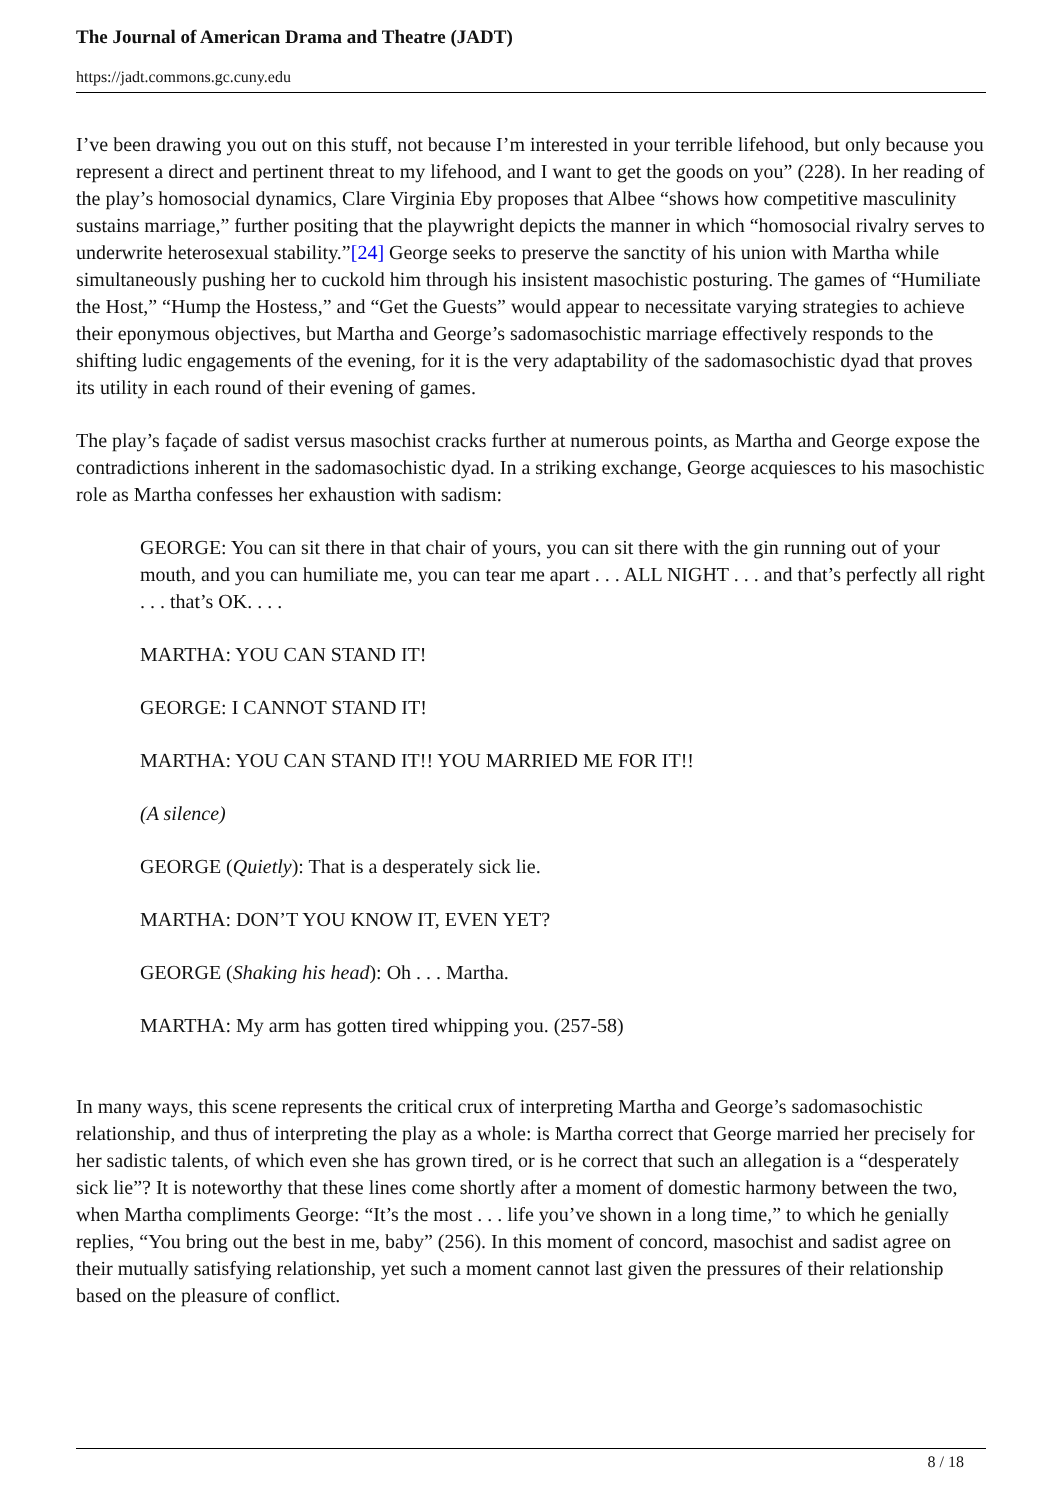The Journal of American Drama and Theatre (JADT)
https://jadt.commons.gc.cuny.edu
I’ve been drawing you out on this stuff, not because I’m interested in your terrible lifehood, but only because you represent a direct and pertinent threat to my lifehood, and I want to get the goods on you” (228). In her reading of the play’s homosocial dynamics, Clare Virginia Eby proposes that Albee “shows how competitive masculinity sustains marriage,” further positing that the playwright depicts the manner in which “homosocial rivalry serves to underwrite heterosexual stability.”[24] George seeks to preserve the sanctity of his union with Martha while simultaneously pushing her to cuckold him through his insistent masochistic posturing. The games of “Humiliate the Host,” “Hump the Hostess,” and “Get the Guests” would appear to necessitate varying strategies to achieve their eponymous objectives, but Martha and George’s sadomasochistic marriage effectively responds to the shifting ludic engagements of the evening, for it is the very adaptability of the sadomasochistic dyad that proves its utility in each round of their evening of games.
The play’s façade of sadist versus masochist cracks further at numerous points, as Martha and George expose the contradictions inherent in the sadomasochistic dyad. In a striking exchange, George acquiesces to his masochistic role as Martha confesses her exhaustion with sadism:
GEORGE: You can sit there in that chair of yours, you can sit there with the gin running out of your mouth, and you can humiliate me, you can tear me apart . . . ALL NIGHT . . . and that’s perfectly all right . . . that’s OK. . . .
MARTHA: YOU CAN STAND IT!
GEORGE: I CANNOT STAND IT!
MARTHA: YOU CAN STAND IT!! YOU MARRIED ME FOR IT!!
(A silence)
GEORGE (Quietly): That is a desperately sick lie.
MARTHA: DON’T YOU KNOW IT, EVEN YET?
GEORGE (Shaking his head): Oh . . . Martha.
MARTHA: My arm has gotten tired whipping you. (257-58)
In many ways, this scene represents the critical crux of interpreting Martha and George’s sadomasochistic relationship, and thus of interpreting the play as a whole: is Martha correct that George married her precisely for her sadistic talents, of which even she has grown tired, or is he correct that such an allegation is a “desperately sick lie”? It is noteworthy that these lines come shortly after a moment of domestic harmony between the two, when Martha compliments George: “It’s the most . . . life you’ve shown in a long time,” to which he genially replies, “You bring out the best in me, baby” (256). In this moment of concord, masochist and sadist agree on their mutually satisfying relationship, yet such a moment cannot last given the pressures of their relationship based on the pleasure of conflict.
8 / 18